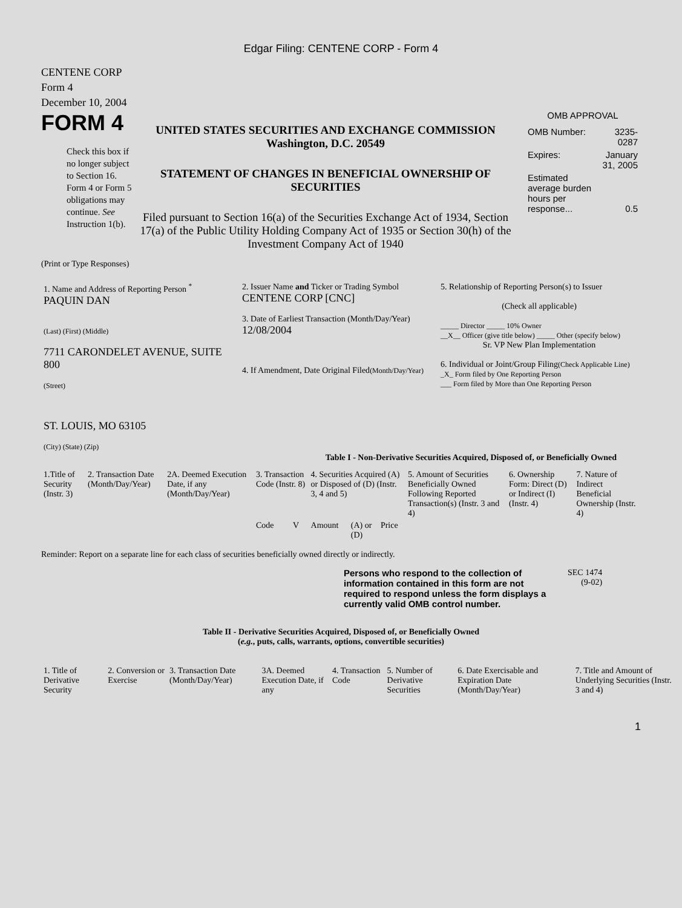Edgar Filing: CENTENE CORP - Form 4
CENTENE CORP
Form 4
December 10, 2004
FORM 4
Check this box if no longer subject to Section 16. Form 4 or Form 5 obligations may continue. See Instruction 1(b).
UNITED STATES SECURITIES AND EXCHANGE COMMISSION
Washington, D.C. 20549
STATEMENT OF CHANGES IN BENEFICIAL OWNERSHIP OF SECURITIES
Filed pursuant to Section 16(a) of the Securities Exchange Act of 1934, Section 17(a) of the Public Utility Holding Company Act of 1935 or Section 30(h) of the Investment Company Act of 1940
OMB APPROVAL
| OMB Number: | 3235-0287 |
| Expires: | January 31, 2005 |
| Estimated average burden hours per response... | 0.5 |
(Print or Type Responses)
| 1. Name and Address of Reporting Person <sup>*</sup> PAQUIN DAN (Last) (First) (Middle) 7711 CARONDELET AVENUE, SUITE 800 (Street) ST. LOUIS, MO 63105 (City) (State) (Zip) | 2. Issuer Name and Ticker or Trading Symbol CENTENE CORP [CNC] 3. Date of Earliest Transaction (Month/Day/Year) 12/08/2004 4. If Amendment, Date Original Filed (Month/Day/Year) | 5. Relationship of Reporting Person(s) to Issuer (Check all applicable) _____ Director _____ 10% Owner __X__ Officer (give title below) _____ Other (specify below) Sr. VP New Plan Implementation 6. Individual or Joint/Group Filing (Check Applicable Line) _X_ Form filed by One Reporting Person ___ Form filed by More than One Reporting Person |
Table I - Non-Derivative Securities Acquired, Disposed of, or Beneficially Owned
| 1.Title of Security (Instr. 3) | 2. Transaction Date (Month/Day/Year) | 2A. Deemed Execution Date, if any (Month/Day/Year) | 3. Transaction Code (Instr. 8) | | 4. Securities Acquired (A) or Disposed of (D) (Instr. 3, 4 and 5) | | | 5. Amount of Securities Beneficially Owned Following Reported Transaction(s) (Instr. 3 and 4) | 6. Ownership Form: Direct (D) or Indirect (I) (Instr. 4) | 7. Nature of Indirect Beneficial Ownership (Instr. 4) |
| --- | --- | --- | --- | --- | --- | --- | --- | --- | --- | --- |
| | | | Code | V | Amount | (A) or (D) | Price | | | |
Reminder: Report on a separate line for each class of securities beneficially owned directly or indirectly.
Persons who respond to the collection of information contained in this form are not required to respond unless the form displays a currently valid OMB control number.
SEC 1474
(9-02)
Table II - Derivative Securities Acquired, Disposed of, or Beneficially Owned
(e.g., puts, calls, warrants, options, convertible securities)
| 1. Title of Derivative Security | 2. Conversion or Exercise | 3. Transaction Date (Month/Day/Year) | 3A. Deemed Execution Date, if any | 4. Transaction Code | 5. Number of Derivative Securities | 6. Date Exercisable and Expiration Date (Month/Day/Year) | 7. Title and Amount of Underlying Securities (Instr. 3 and 4) |
| --- | --- | --- | --- | --- | --- | --- | --- |
1